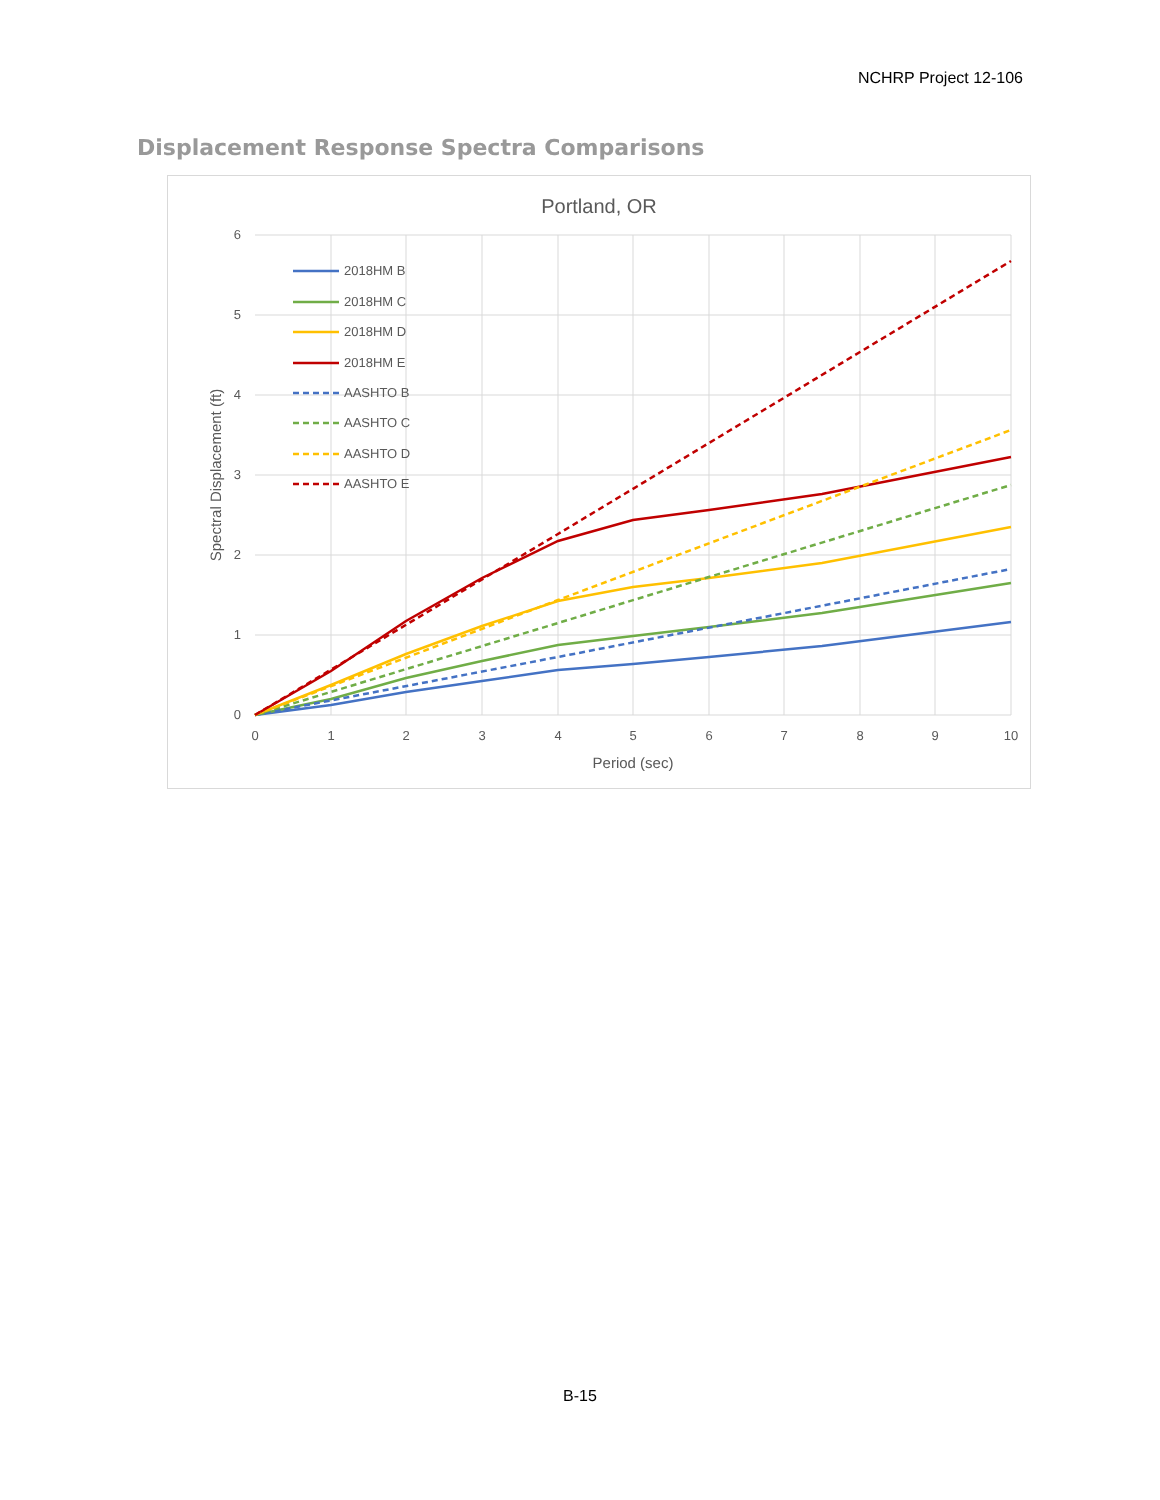NCHRP Project 12-106
Displacement Response Spectra Comparisons
Portland, OR
6
5
4
3
2
1
0
0
1
2
3
4
5
6
7
8
9
10
Period (sec)
Spectral Displacement (ft)
2018HM B
2018HM C
2018HM D
2018HM E
AASHTO B
AASHTO C
AASHTO D
AASHTO E
B-15